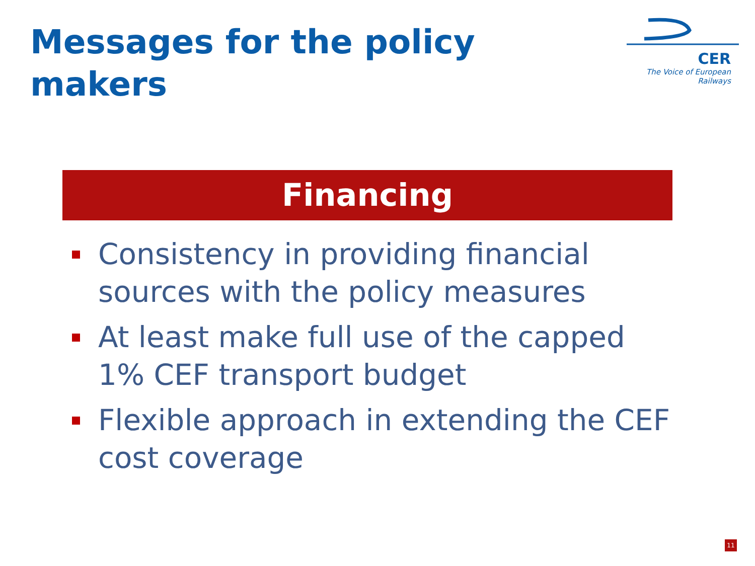Messages for the policy makers
CER
The Voice of European Railways
Financing
Consistency in providing financial sources with the policy measures
At least make full use of the capped 1% CEF transport budget
Flexible approach in extending the CEF cost coverage
11